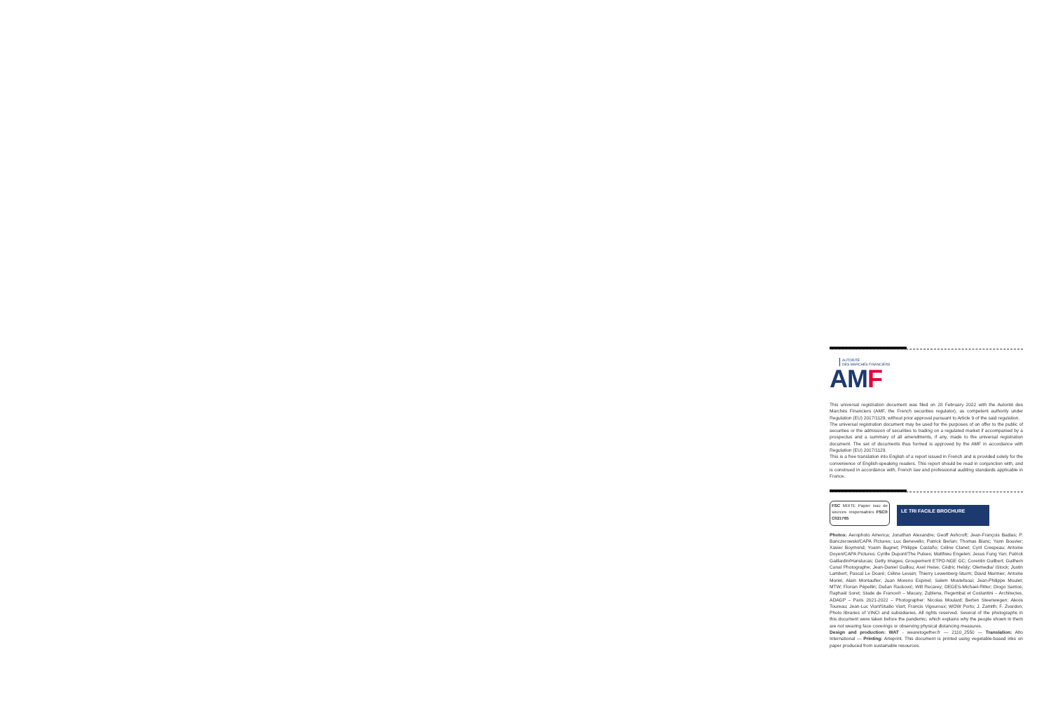AUTORITÉ
DES MARCHÉS FINANCIERS
AMF
This universal registration document was filed on 28 February 2022 with the Autorité des Marchés Financiers (AMF, the French securities regulator), as competent authority under Regulation (EU) 2017/1129, without prior approval pursuant to Article 9 of the said regulation.
The universal registration document may be used for the purposes of an offer to the public of securities or the admission of securities to trading on a regulated market if accompanied by a prospectus and a summary of all amendments, if any, made to the universal registration document. The set of documents thus formed is approved by the AMF in accordance with Regulation (EU) 2017/1129.
This is a free translation into English of a report issued in French and is provided solely for the convenience of English-speaking readers. This report should be read in conjunction with, and is construed in accordance with, French law and professional auditing standards applicable in France.
FSC MIXTE Papier issu de sources responsables FSC® C021765
LE TRI FACILE BROCHURE
Photos: Aerophoto America; Jonathan Alexandre; Geoff Ashcroft; Jean-François Badias; P. Banczerowski/CAPA Pictures; Luc Benevello; Patrick Berlan; Thomas Blanc; Yann Bouvier; Xavier Boymond; Yoann Bugnet; Philippe Castaño; Céline Clanet; Cyril Crespeau; Antoine Doyen/CAPA Pictures; Cyrille Dupont/The Pulses; Matthieu Engelen; Jesus Fung Yan; Patrick Gaillardin/Hanslucas; Getty Images; Groupement ETPO-NGE GC; Corentin Guilbert; Guilhem Canal Photographe; Jean-Daniel Guillou; Axel Heise; Cédric Helsly; Olemedia/ iStock; Justin Lambert; Pascal Le Doaré; Céline Levain; Thierry Lewenberg-Sturm; David Marmier; Antoine Monié; Alain Montaufier; Juan Moreno Espinel; Salem Mostefaoui; Jean-Philippe Moulet; MTW; Florian Pépellin; Dušan Racković; Will Recarey; DEGES-Michael-Ritter; Diogo Santos; Raphaël Soret; Stade de France® – Macary, Zublena, Regembal et Costantini – Architectes, ADAGP – Paris 2021-2022 – Photographer: Nicolas Moulard; Berten Steenwegen; Alexis Toureau; Jean-Luc Viart/Studio Viart; Francis Vigouroux; WOW Porto; J. Zamith; F. Zvardon; Photo libraries of VINCI and subsidiaries. All rights reserved. Several of the photographs in this document were taken before the pandemic, which explains why the people shown in them are not wearing face coverings or observing physical distancing measures.
Design and production: WAT - wearetogether.fr — 2110_2550 — Translation: Alto International — Printing: Arteprint. This document is printed using vegetable-based inks on paper produced from sustainable resources.